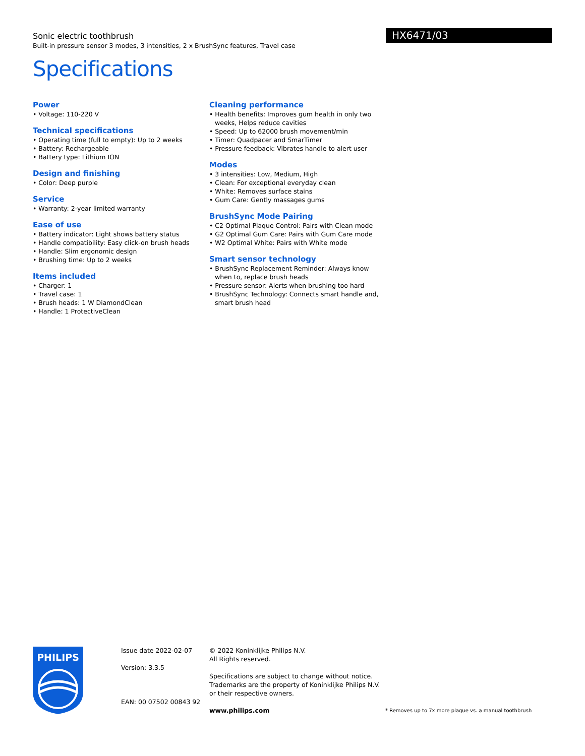HX6471/03
Sonic electric toothbrush
Built-in pressure sensor 3 modes, 3 intensities, 2 x BrushSync features, Travel case
Specifications
Power
• Voltage: 110-220 V
Technical specifications
• Operating time (full to empty): Up to 2 weeks
• Battery: Rechargeable
• Battery type: Lithium ION
Design and finishing
• Color: Deep purple
Service
• Warranty: 2-year limited warranty
Ease of use
• Battery indicator: Light shows battery status
• Handle compatibility: Easy click-on brush heads
• Handle: Slim ergonomic design
• Brushing time: Up to 2 weeks
Items included
• Charger: 1
• Travel case: 1
• Brush heads: 1 W DiamondClean
• Handle: 1 ProtectiveClean
Cleaning performance
• Health benefits: Improves gum health in only two weeks, Helps reduce cavities
• Speed: Up to 62000 brush movement/min
• Timer: Quadpacer and SmarTimer
• Pressure feedback: Vibrates handle to alert user
Modes
• 3 intensities: Low, Medium, High
• Clean: For exceptional everyday clean
• White: Removes surface stains
• Gum Care: Gently massages gums
BrushSync Mode Pairing
• C2 Optimal Plaque Control: Pairs with Clean mode
• G2 Optimal Gum Care: Pairs with Gum Care mode
• W2 Optimal White: Pairs with White mode
Smart sensor technology
• BrushSync Replacement Reminder: Always know when to, replace brush heads
• Pressure sensor: Alerts when brushing too hard
• BrushSync Technology: Connects smart handle and, smart brush head
PHILIPS
Issue date 2022-02-07
Version: 3.3.5
EAN: 00 07502 00843 92
© 2022 Koninklijke Philips N.V.
All Rights reserved.
Specifications are subject to change without notice. Trademarks are the property of Koninklijke Philips N.V. or their respective owners.
www.philips.com
* Removes up to 7x more plaque vs. a manual toothbrush